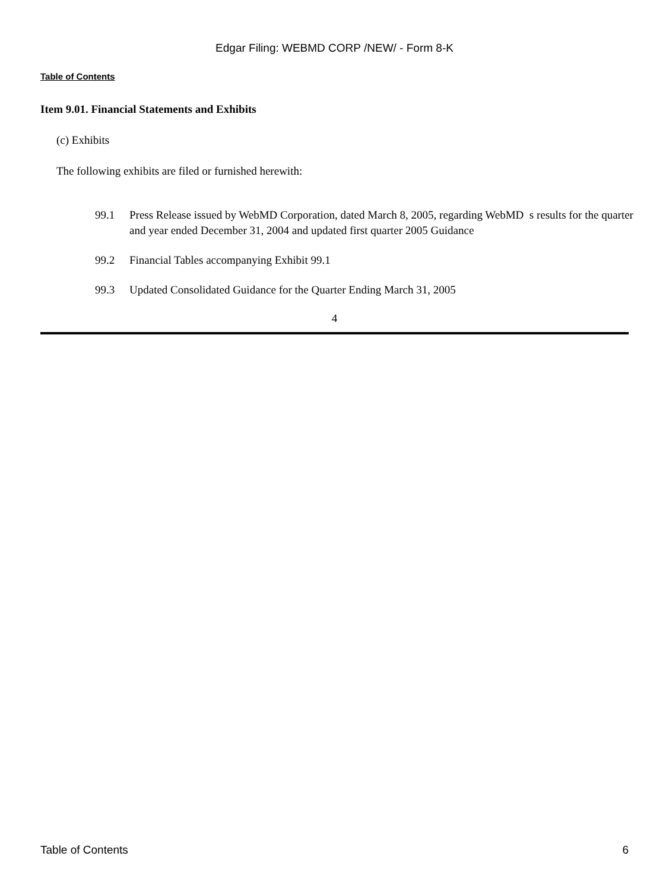Edgar Filing: WEBMD CORP /NEW/ - Form 8-K
Table of Contents
Item 9.01. Financial Statements and Exhibits
(c) Exhibits
The following exhibits are filed or furnished herewith:
| 99.1 | Press Release issued by WebMD Corporation, dated March 8, 2005, regarding WebMD s results for the quarter and year ended December 31, 2004 and updated first quarter 2005 Guidance |
| 99.2 | Financial Tables accompanying Exhibit 99.1 |
| 99.3 | Updated Consolidated Guidance for the Quarter Ending March 31, 2005 |
4
Table of Contents 6